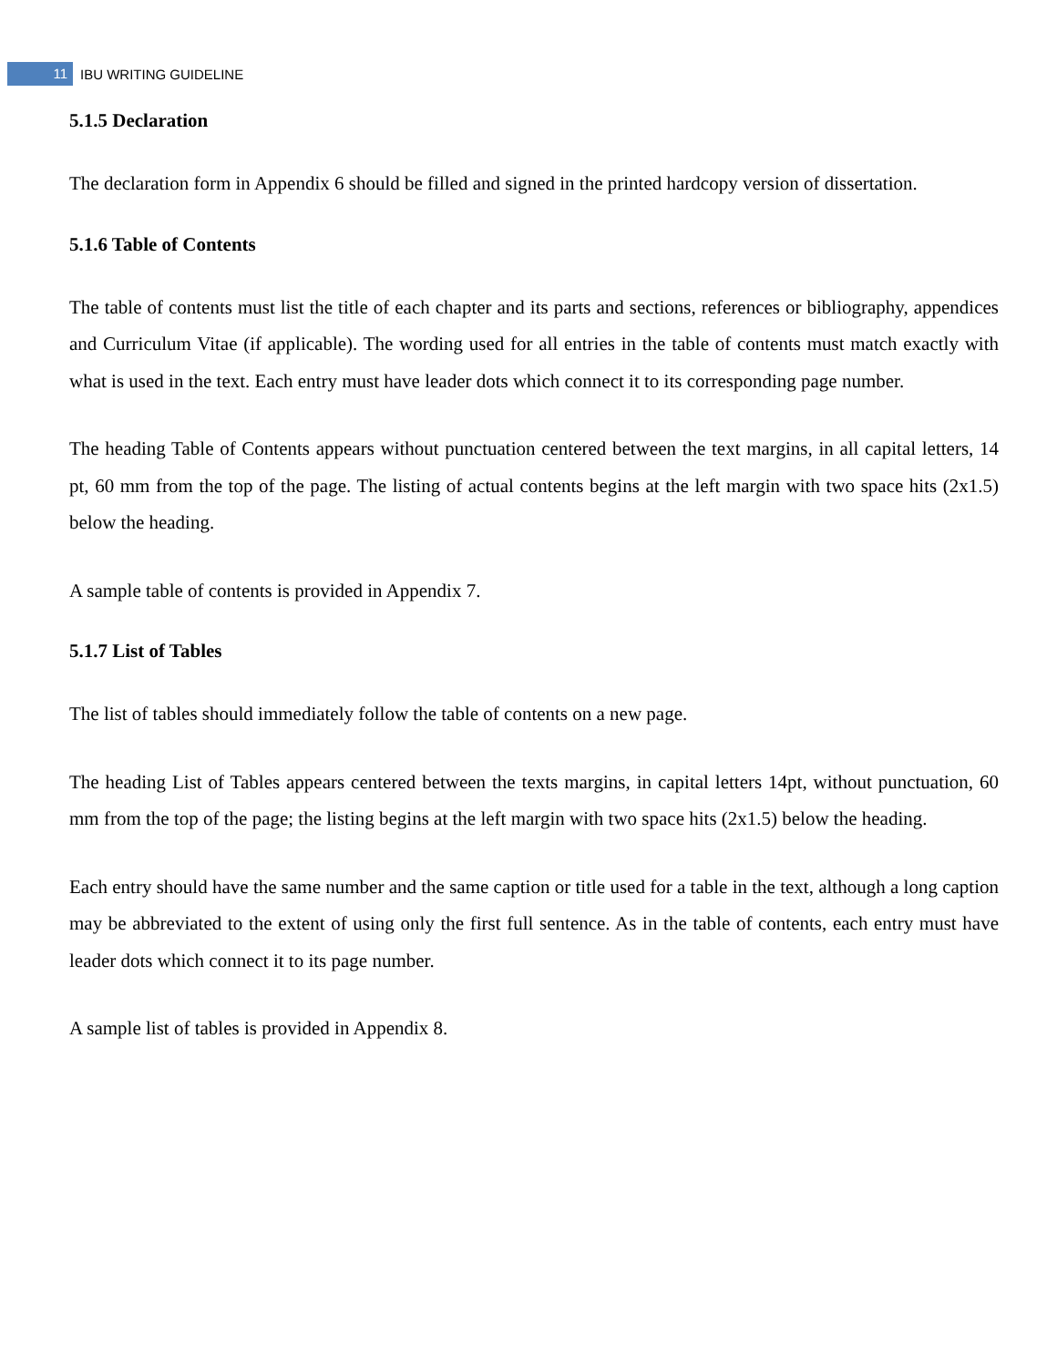11 IBU WRITING GUIDELINE
5.1.5 Declaration
The declaration form in Appendix 6 should be filled and signed in the printed hardcopy version of dissertation.
5.1.6 Table of Contents
The table of contents must list the title of each chapter and its parts and sections, references or bibliography, appendices and Curriculum Vitae (if applicable). The wording used for all entries in the table of contents must match exactly with what is used in the text. Each entry must have leader dots which connect it to its corresponding page number.
The heading Table of Contents appears without punctuation centered between the text margins, in all capital letters, 14 pt, 60 mm from the top of the page. The listing of actual contents begins at the left margin with two space hits (2x1.5) below the heading.
A sample table of contents is provided in Appendix 7.
5.1.7 List of Tables
The list of tables should immediately follow the table of contents on a new page.
The heading List of Tables appears centered between the texts margins, in capital letters 14pt, without punctuation, 60 mm from the top of the page; the listing begins at the left margin with two space hits (2x1.5) below the heading.
Each entry should have the same number and the same caption or title used for a table in the text, although a long caption may be abbreviated to the extent of using only the first full sentence. As in the table of contents, each entry must have leader dots which connect it to its page number.
A sample list of tables is provided in Appendix 8.